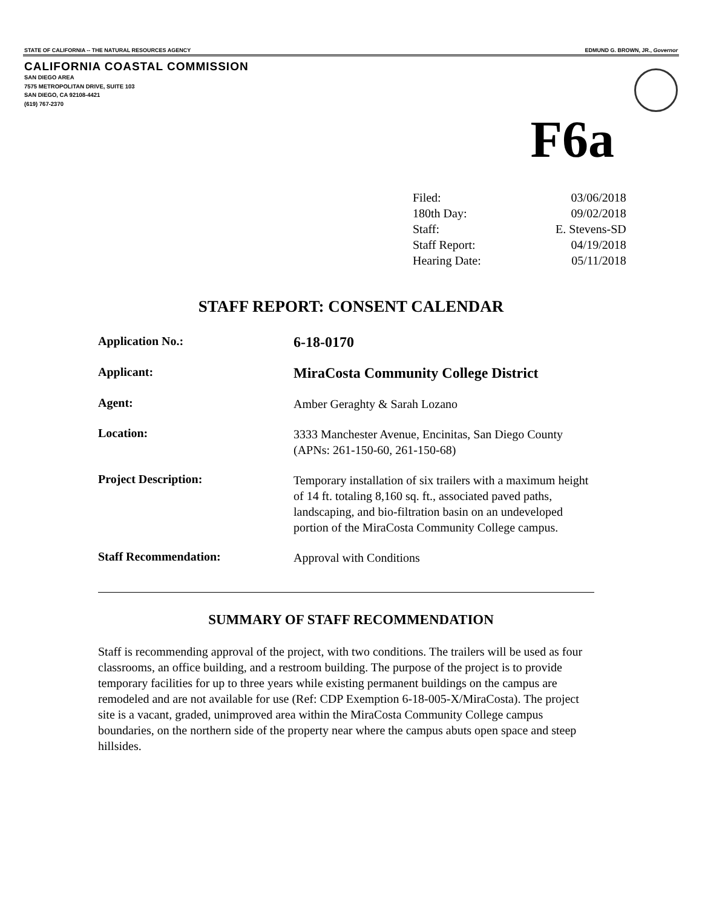STATE OF CALIFORNIA -- THE NATURAL RESOURCES AGENCY EDMUND G. BROWN, JR., Governor
CALIFORNIA COASTAL COMMISSION
SAN DIEGO AREA
7575 METROPOLITAN DRIVE, SUITE 103
SAN DIEGO, CA 92108-4421
(619) 767-2370
F6a
| Filed: | 03/06/2018 |
| 180th Day: | 09/02/2018 |
| Staff: | E. Stevens-SD |
| Staff Report: | 04/19/2018 |
| Hearing Date: | 05/11/2018 |
STAFF REPORT: CONSENT CALENDAR
| Application No.: | 6-18-0170 |
| Applicant: | MiraCosta Community College District |
| Agent: | Amber Geraghty & Sarah Lozano |
| Location: | 3333 Manchester Avenue, Encinitas, San Diego County (APNs: 261-150-60, 261-150-68) |
| Project Description: | Temporary installation of six trailers with a maximum height of 14 ft. totaling 8,160 sq. ft., associated paved paths, landscaping, and bio-filtration basin on an undeveloped portion of the MiraCosta Community College campus. |
| Staff Recommendation: | Approval with Conditions |
SUMMARY OF STAFF RECOMMENDATION
Staff is recommending approval of the project, with two conditions. The trailers will be used as four classrooms, an office building, and a restroom building. The purpose of the project is to provide temporary facilities for up to three years while existing permanent buildings on the campus are remodeled and are not available for use (Ref: CDP Exemption 6-18-005-X/MiraCosta). The project site is a vacant, graded, unimproved area within the MiraCosta Community College campus boundaries, on the northern side of the property near where the campus abuts open space and steep hillsides.